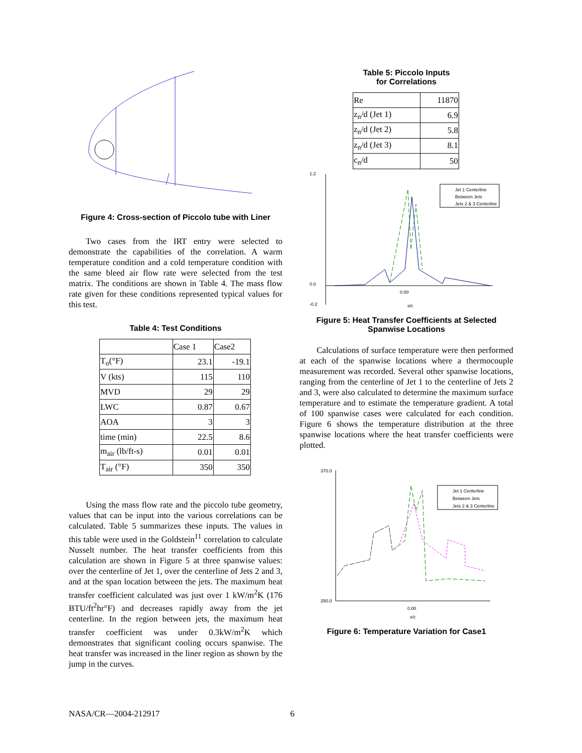Figure 4: Cross-section of Piccolo tube with Liner
Two cases from the IRT entry were selected to demonstrate the capabilities of the correlation. A warm temperature condition and a cold temperature condition with the same bleed air flow rate were selected from the test matrix. The conditions are shown in Table 4. The mass flow rate given for these conditions represented typical values for this test.
Table 4: Test Conditions
| | Case 1 | Case2 |
| T<sub>o</sub>(°F) | 23.1 | -19.1 |
| V (kts) | 115 | 110 |
| MVD | 29 | 29 |
| LWC | 0.87 | 0.67 |
| AOA | 3 | 3 |
| time (min) | 22.5 | 8.6 |
| m<sub>air</sub> (lb/ft-s) | 0.01 | 0.01 |
| T<sub>air</sub> (°F) | 350 | 350 |
Using the mass flow rate and the piccolo tube geometry, values that can be input into the various correlations can be calculated. Table 5 summarizes these inputs. The values in this table were used in the Goldstein<sup>11</sup> correlation to calculate Nusselt number. The heat transfer coefficients from this calculation are shown in Figure 5 at three spanwise values: over the centerline of Jet 1, over the centerline of Jets 2 and 3, and at the span location between the jets. The maximum heat transfer coefficient calculated was just over 1 kW/m<sup>2</sup>K (176 BTU/ft<sup>2</sup>hr°F) and decreases rapidly away from the jet centerline. In the region between jets, the maximum heat transfer coefficient was under 0.3kW/m<sup>2</sup>K which demonstrates that significant cooling occurs spanwise. The heat transfer was increased in the liner region as shown by the jump in the curves.
Table 5: Piccolo Inputs
for Correlations
| Re | 11870 |
| z<sub>n</sub>/d (Jet 1) | 6.9 |
| z<sub>n</sub>/d (Jet 2) | 5.8 |
| z<sub>n</sub>/d (Jet 3) | 8.1 |
| c<sub>n</sub>/d | 50 |
1.2
0.0
-0.2
0.00
s/c
Jet 1 Centerline
Between Jets
Jets 2 & 3 Centerline
Figure 5: Heat Transfer Coefficients at Selected Spanwise Locations
Calculations of surface temperature were then performed at each of the spanwise locations where a thermocouple measurement was recorded. Several other spanwise locations, ranging from the centerline of Jet 1 to the centerline of Jets 2 and 3, were also calculated to determine the maximum surface temperature and to estimate the temperature gradient. A total of 100 spanwise cases were calculated for each condition. Figure 6 shows the temperature distribution at the three spanwise locations where the heat transfer coefficients were plotted.
370.0
250.0
0.00
s/c
Jet 1 Centerline
Between Jets
Jets 2 & 3 Centerline
Figure 6: Temperature Variation for Case1
NASA/CR—2004-212917 6